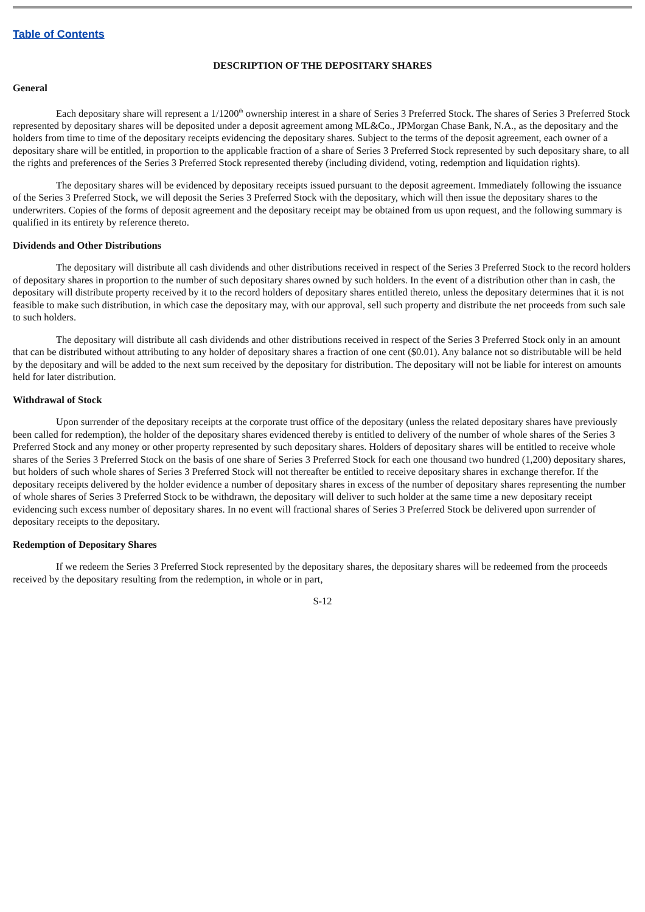Table of Contents
DESCRIPTION OF THE DEPOSITARY SHARES
General
Each depositary share will represent a 1/1200<sup>th</sup> ownership interest in a share of Series 3 Preferred Stock. The shares of Series 3 Preferred Stock represented by depositary shares will be deposited under a deposit agreement among ML&Co., JPMorgan Chase Bank, N.A., as the depositary and the holders from time to time of the depositary receipts evidencing the depositary shares. Subject to the terms of the deposit agreement, each owner of a depositary share will be entitled, in proportion to the applicable fraction of a share of Series 3 Preferred Stock represented by such depositary share, to all the rights and preferences of the Series 3 Preferred Stock represented thereby (including dividend, voting, redemption and liquidation rights).
The depositary shares will be evidenced by depositary receipts issued pursuant to the deposit agreement. Immediately following the issuance of the Series 3 Preferred Stock, we will deposit the Series 3 Preferred Stock with the depositary, which will then issue the depositary shares to the underwriters. Copies of the forms of deposit agreement and the depositary receipt may be obtained from us upon request, and the following summary is qualified in its entirety by reference thereto.
Dividends and Other Distributions
The depositary will distribute all cash dividends and other distributions received in respect of the Series 3 Preferred Stock to the record holders of depositary shares in proportion to the number of such depositary shares owned by such holders. In the event of a distribution other than in cash, the depositary will distribute property received by it to the record holders of depositary shares entitled thereto, unless the depositary determines that it is not feasible to make such distribution, in which case the depositary may, with our approval, sell such property and distribute the net proceeds from such sale to such holders.
The depositary will distribute all cash dividends and other distributions received in respect of the Series 3 Preferred Stock only in an amount that can be distributed without attributing to any holder of depositary shares a fraction of one cent ($0.01). Any balance not so distributable will be held by the depositary and will be added to the next sum received by the depositary for distribution. The depositary will not be liable for interest on amounts held for later distribution.
Withdrawal of Stock
Upon surrender of the depositary receipts at the corporate trust office of the depositary (unless the related depositary shares have previously been called for redemption), the holder of the depositary shares evidenced thereby is entitled to delivery of the number of whole shares of the Series 3 Preferred Stock and any money or other property represented by such depositary shares. Holders of depositary shares will be entitled to receive whole shares of the Series 3 Preferred Stock on the basis of one share of Series 3 Preferred Stock for each one thousand two hundred (1,200) depositary shares, but holders of such whole shares of Series 3 Preferred Stock will not thereafter be entitled to receive depositary shares in exchange therefor. If the depositary receipts delivered by the holder evidence a number of depositary shares in excess of the number of depositary shares representing the number of whole shares of Series 3 Preferred Stock to be withdrawn, the depositary will deliver to such holder at the same time a new depositary receipt evidencing such excess number of depositary shares. In no event will fractional shares of Series 3 Preferred Stock be delivered upon surrender of depositary receipts to the depositary.
Redemption of Depositary Shares
If we redeem the Series 3 Preferred Stock represented by the depositary shares, the depositary shares will be redeemed from the proceeds received by the depositary resulting from the redemption, in whole or in part,
S-12